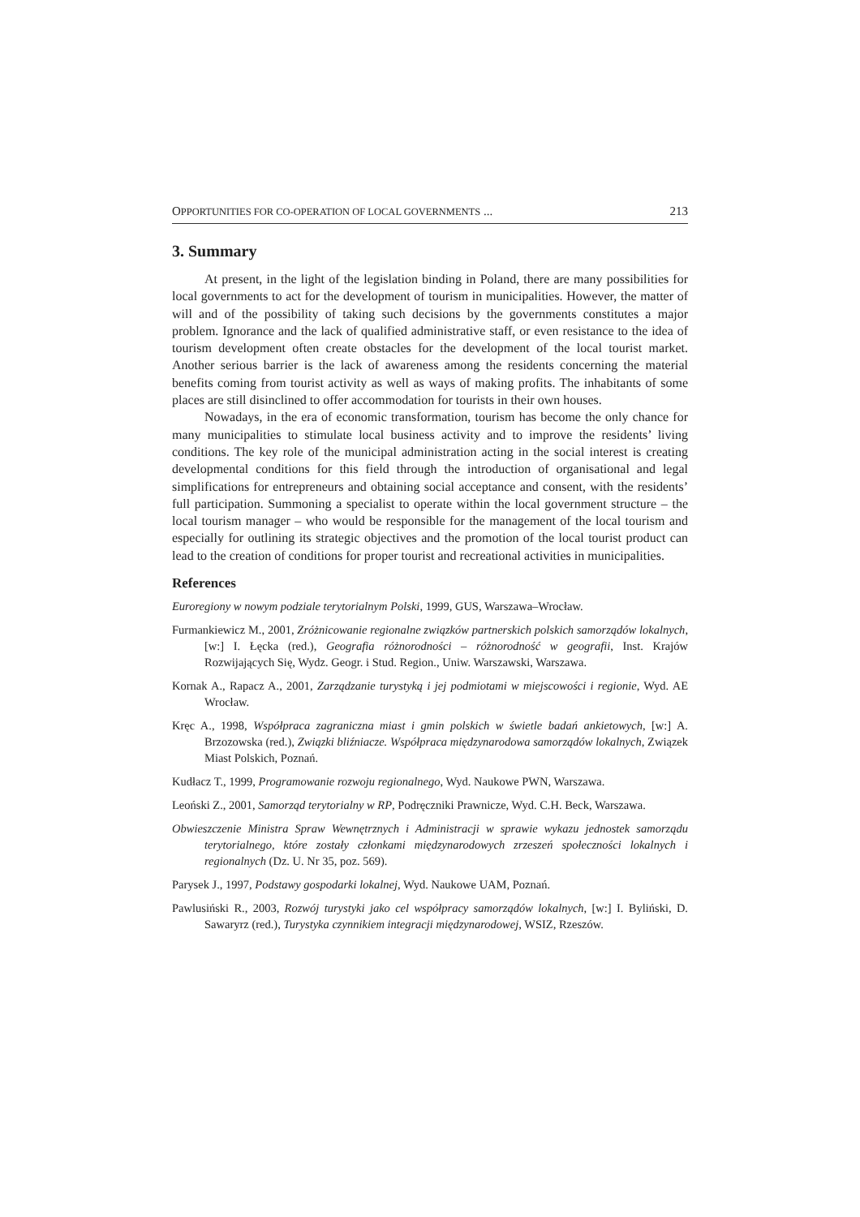OPPORTUNITIES FOR CO-OPERATION OF LOCAL GOVERNMENTS ... 213
3. Summary
At present, in the light of the legislation binding in Poland, there are many possibilities for local governments to act for the development of tourism in municipalities. However, the matter of will and of the possibility of taking such decisions by the governments constitutes a major problem. Ignorance and the lack of qualified administrative staff, or even resistance to the idea of tourism development often create obstacles for the development of the local tourist market. Another serious barrier is the lack of awareness among the residents concerning the material benefits coming from tourist activity as well as ways of making profits. The inhabitants of some places are still disinclined to offer accommodation for tourists in their own houses.
Nowadays, in the era of economic transformation, tourism has become the only chance for many municipalities to stimulate local business activity and to improve the residents’ living conditions. The key role of the municipal administration acting in the social interest is creating developmental conditions for this field through the introduction of organisational and legal simplifications for entrepreneurs and obtaining social acceptance and consent, with the residents’ full participation. Summoning a specialist to operate within the local government structure – the local tourism manager – who would be responsible for the management of the local tourism and especially for outlining its strategic objectives and the promotion of the local tourist product can lead to the creation of conditions for proper tourist and recreational activities in municipalities.
References
Euroregiony w nowym podziale terytorialnym Polski, 1999, GUS, Warszawa–Wrocław.
Furmankiewicz M., 2001, Zróżnicowanie regionalne związków partnerskich polskich samorządów lokalnych, [w:] I. Łęcka (red.), Geografia różnorodności – różnorodność w geografii, Inst. Krajów Rozwijających Się, Wydz. Geogr. i Stud. Region., Uniw. Warszawski, Warszawa.
Kornak A., Rapacz A., 2001, Zarządzanie turystyką i jej podmiotami w miejscowości i regionie, Wyd. AE Wrocław.
Kręc A., 1998, Współpraca zagraniczna miast i gmin polskich w świetle badań ankietowych, [w:] A. Brzozowska (red.), Związki bliźniacze. Współpraca międzynarodowa samorządów lokalnych, Związek Miast Polskich, Poznań.
Kudłacz T., 1999, Programowanie rozwoju regionalnego, Wyd. Naukowe PWN, Warszawa.
Leoński Z., 2001, Samorząd terytorialny w RP, Podręczniki Prawnicze, Wyd. C.H. Beck, Warszawa.
Obwieszczenie Ministra Spraw Wewnętrznych i Administracji w sprawie wykazu jednostek samorządu terytorialnego, które zostały członkami międzynarodowych zrzeszeń społeczności lokalnych i regionalnych (Dz. U. Nr 35, poz. 569).
Parysek J., 1997, Podstawy gospodarki lokalnej, Wyd. Naukowe UAM, Poznań.
Pawlusiński R., 2003, Rozwój turystyki jako cel współpracy samorządów lokalnych, [w:] I. Byliński, D. Sawaryrz (red.), Turystyka czynnikiem integracji międzynarodowej, WSIZ, Rzeszów.